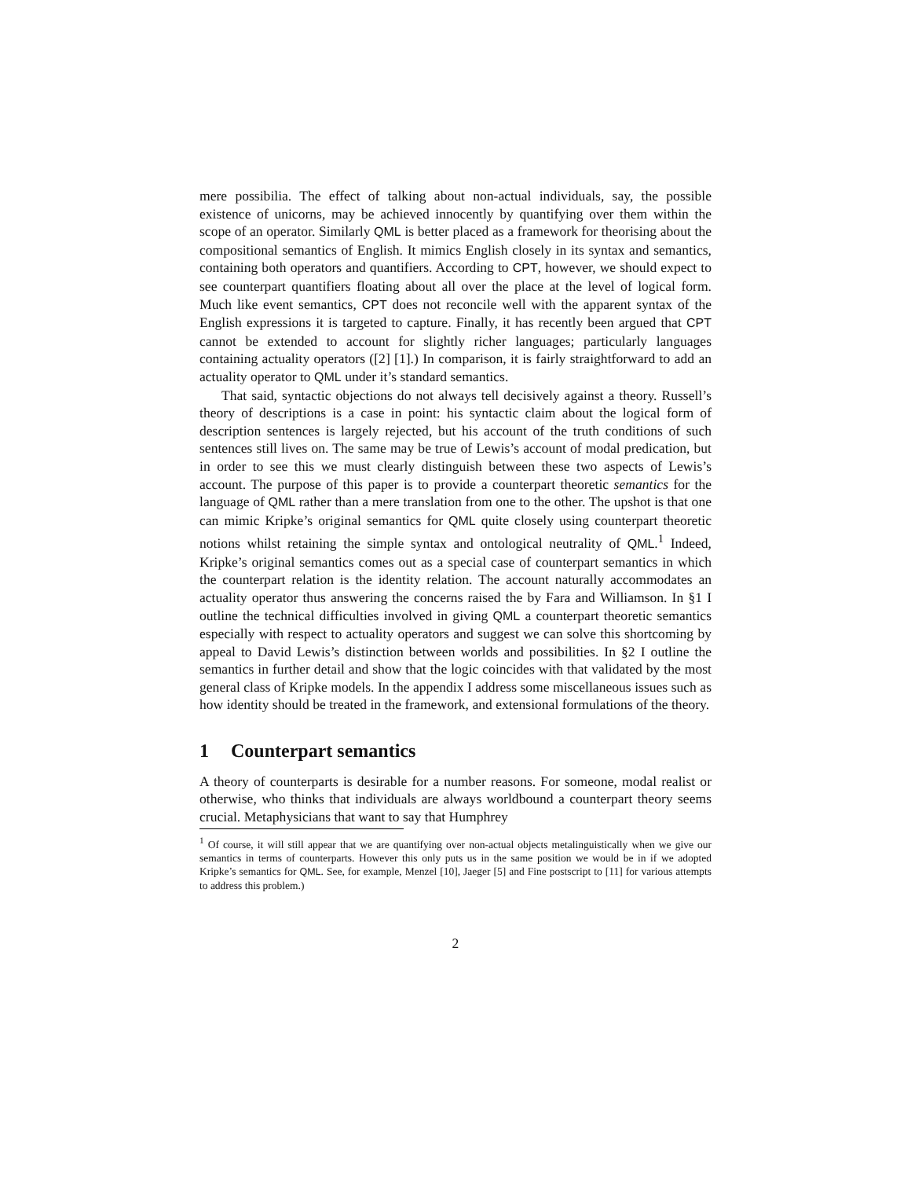mere possibilia. The effect of talking about non-actual individuals, say, the possible existence of unicorns, may be achieved innocently by quantifying over them within the scope of an operator. Similarly QML is better placed as a framework for theorising about the compositional semantics of English. It mimics English closely in its syntax and semantics, containing both operators and quantifiers. According to CPT, however, we should expect to see counterpart quantifiers floating about all over the place at the level of logical form. Much like event semantics, CPT does not reconcile well with the apparent syntax of the English expressions it is targeted to capture. Finally, it has recently been argued that CPT cannot be extended to account for slightly richer languages; particularly languages containing actuality operators ([2] [1].) In comparison, it is fairly straightforward to add an actuality operator to QML under it’s standard semantics.
That said, syntactic objections do not always tell decisively against a theory. Russell’s theory of descriptions is a case in point: his syntactic claim about the logical form of description sentences is largely rejected, but his account of the truth conditions of such sentences still lives on. The same may be true of Lewis’s account of modal predication, but in order to see this we must clearly distinguish between these two aspects of Lewis’s account. The purpose of this paper is to provide a counterpart theoretic semantics for the language of QML rather than a mere translation from one to the other. The upshot is that one can mimic Kripke’s original semantics for QML quite closely using counterpart theoretic notions whilst retaining the simple syntax and ontological neutrality of QML.<sup>1</sup> Indeed, Kripke’s original semantics comes out as a special case of counterpart semantics in which the counterpart relation is the identity relation. The account naturally accommodates an actuality operator thus answering the concerns raised the by Fara and Williamson. In §1 I outline the technical difficulties involved in giving QML a counterpart theoretic semantics especially with respect to actuality operators and suggest we can solve this shortcoming by appeal to David Lewis’s distinction between worlds and possibilities. In §2 I outline the semantics in further detail and show that the logic coincides with that validated by the most general class of Kripke models. In the appendix I address some miscellaneous issues such as how identity should be treated in the framework, and extensional formulations of the theory.
1 Counterpart semantics
A theory of counterparts is desirable for a number reasons. For someone, modal realist or otherwise, who thinks that individuals are always worldbound a counterpart theory seems crucial. Metaphysicians that want to say that Humphrey
<sup>1</sup> Of course, it will still appear that we are quantifying over non-actual objects metalinguistically when we give our semantics in terms of counterparts. However this only puts us in the same position we would be in if we adopted Kripke’s semantics for QML. See, for example, Menzel [10], Jaeger [5] and Fine postscript to [11] for various attempts to address this problem.)
2